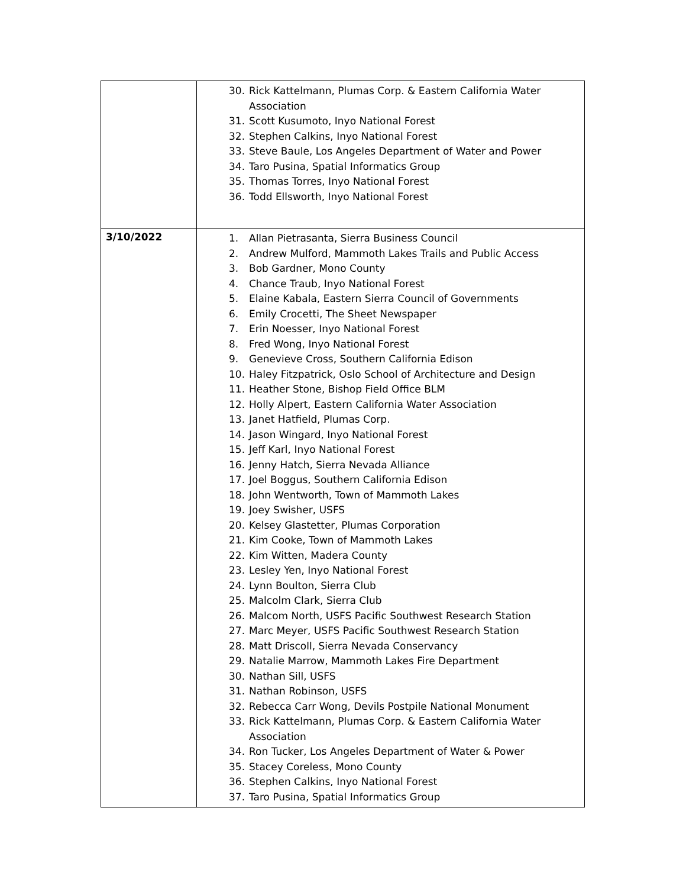| | 30. Rick Kattelmann, Plumas Corp. & Eastern California Water Association 31. Scott Kusumoto, Inyo National Forest 32. Stephen Calkins, Inyo National Forest 33. Steve Baule, Los Angeles Department of Water and Power 34. Taro Pusina, Spatial Informatics Group 35. Thomas Torres, Inyo National Forest 36. Todd Ellsworth, Inyo National Forest |
| 3/10/2022 | 1. Allan Pietrasanta, Sierra Business Council 2. Andrew Mulford, Mammoth Lakes Trails and Public Access 3. Bob Gardner, Mono County 4. Chance Traub, Inyo National Forest 5. Elaine Kabala, Eastern Sierra Council of Governments 6. Emily Crocetti, The Sheet Newspaper 7. Erin Noesser, Inyo National Forest 8. Fred Wong, Inyo National Forest 9. Genevieve Cross, Southern California Edison 10. Haley Fitzpatrick, Oslo School of Architecture and Design 11. Heather Stone, Bishop Field Office BLM 12. Holly Alpert, Eastern California Water Association 13. Janet Hatfield, Plumas Corp. 14. Jason Wingard, Inyo National Forest 15. Jeff Karl, Inyo National Forest 16. Jenny Hatch, Sierra Nevada Alliance 17. Joel Boggus, Southern California Edison 18. John Wentworth, Town of Mammoth Lakes 19. Joey Swisher, USFS 20. Kelsey Glastetter, Plumas Corporation 21. Kim Cooke, Town of Mammoth Lakes 22. Kim Witten, Madera County 23. Lesley Yen, Inyo National Forest 24. Lynn Boulton, Sierra Club 25. Malcolm Clark, Sierra Club 26. Malcom North, USFS Pacific Southwest Research Station 27. Marc Meyer, USFS Pacific Southwest Research Station 28. Matt Driscoll, Sierra Nevada Conservancy 29. Natalie Marrow, Mammoth Lakes Fire Department 30. Nathan Sill, USFS 31. Nathan Robinson, USFS 32. Rebecca Carr Wong, Devils Postpile National Monument 33. Rick Kattelmann, Plumas Corp. & Eastern California Water Association 34. Ron Tucker, Los Angeles Department of Water & Power 35. Stacey Coreless, Mono County 36. Stephen Calkins, Inyo National Forest 37. Taro Pusina, Spatial Informatics Group |